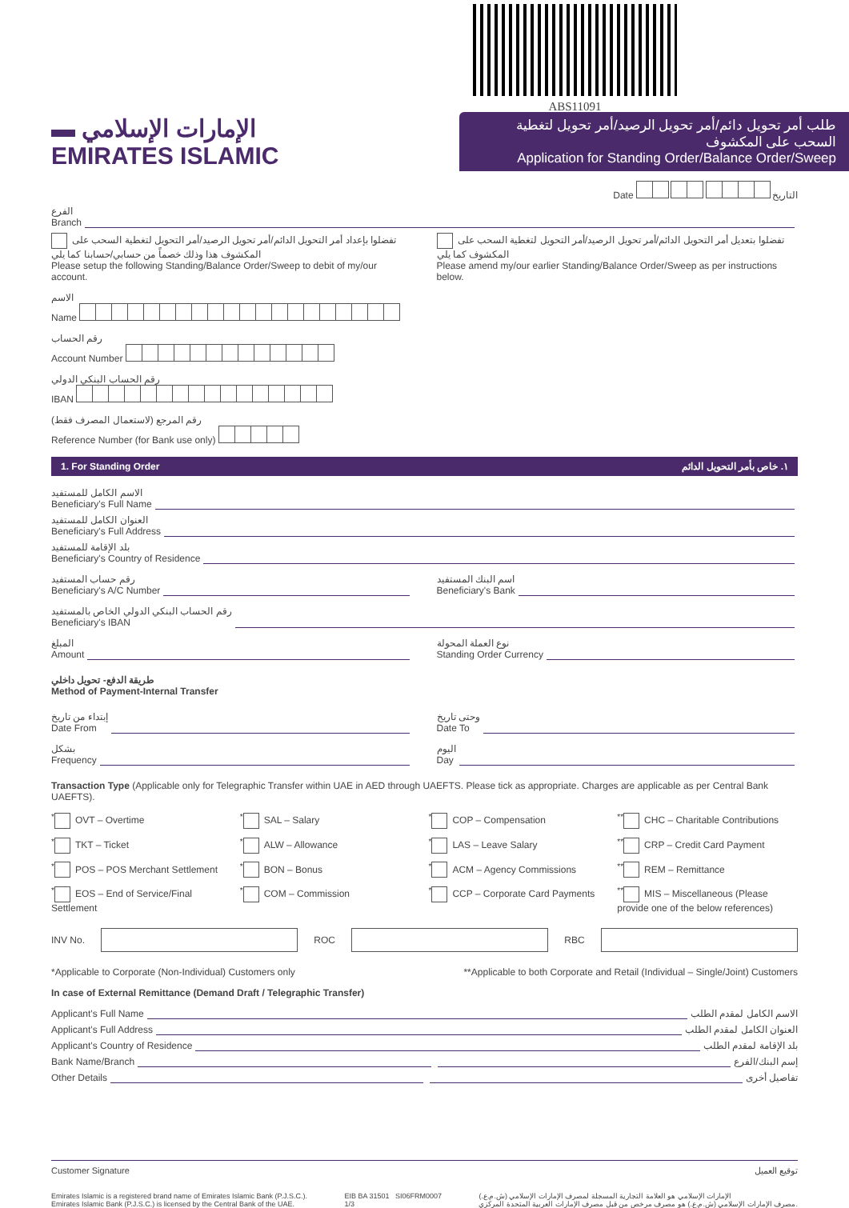ABS11091
▬ الإمارات الإسلامي
EMIRATES ISLAMIC
طلب أمر تحويل دائم/أمر تحويل الرصيد/أمر تحويل لتغطية السحب على المكشوف
Application for Standing Order/Balance Order/Sweep
Date التاريخ
الفرع
Branch
تفضلوا بإعداد أمر التحويل الدائم/أمر تحويل الرصيد/أمر التحويل لتغطية السحب على المكشوف هذا وذلك خصماً من حسابي/حسابنا كما يلي
Please setup the following Standing/Balance Order/Sweep to debit of my/our account.
تفضلوا بتعديل أمر التحويل الدائم/أمر تحويل الرصيد/أمر التحويل لتغطية السحب على المكشوف كما يلي
Please amend my/our earlier Standing/Balance Order/Sweep as per instructions below.
الاسم
Name
رقم الحساب
Account Number
رقم الحساب البنكي الدولي
IBAN
رقم المرجع (لاستعمال المصرف فقط)
Reference Number (for Bank use only)
1. For Standing Order ١. خاص بأمر التحويل الدائم
الاسم الكامل للمستفيد
Beneficiary's Full Name
العنوان الكامل للمستفيد
Beneficiary's Full Address
بلد الإقامة للمستفيد
Beneficiary's Country of Residence
رقم حساب المستفيد
Beneficiary's A/C Number
اسم البنك المستفيد
Beneficiary's Bank
رقم الحساب البنكي الدولي الخاص بالمستفيد
Beneficiary's IBAN
المبلغ
Amount
نوع العملة المحولة
Standing Order Currency
طريقة الدفع- تحويل داخلي
Method of Payment-Internal Transfer
إبتداء من تاريخ
Date From
وحتى تاريخ
Date To
بشكل
Frequency
اليوم
Day
Transaction Type (Applicable only for Telegraphic Transfer within UAE in AED through UAEFTS. Please tick as appropriate. Charges are applicable as per Central Bank UAEFTS).
<sup>*</sup> OVT – Overtime
<sup>*</sup> SAL – Salary
<sup>*</sup> COP – Compensation
<sup>**</sup> CHC – Charitable Contributions
<sup>*</sup> TKT – Ticket
<sup>*</sup> ALW – Allowance
<sup>*</sup> LAS – Leave Salary
<sup>**</sup> CRP – Credit Card Payment
<sup>*</sup> POS – POS Merchant Settlement
<sup>*</sup> BON – Bonus
<sup>*</sup> ACM – Agency Commissions
<sup>**</sup> REM – Remittance
<sup>*</sup> EOS – End of Service/Final Settlement
<sup>*</sup> COM – Commission
<sup>*</sup> CCP – Corporate Card Payments
<sup>**</sup> MIS – Miscellaneous (Please provide one of the below references)
INV No. ROC RBC
*Applicable to Corporate (Non-Individual) Customers only **Applicable to both Corporate and Retail (Individual – Single/Joint) Customers
In case of External Remittance (Demand Draft / Telegraphic Transfer)
Applicant's Full Name
الاسم الكامل لمقدم الطلب
Applicant's Full Address
العنوان الكامل لمقدم الطلب
Applicant's Country of Residence
بلد الإقامة لمقدم الطلب
Bank Name/Branch
إسم البنك/الفرع
Other Details
تفاصيل أخرى
Customer Signature توقيع العميل
Emirates Islamic is a registered brand name of Emirates Islamic Bank (P.J.S.C.).
Emirates Islamic Bank (P.J.S.C.) is licensed by the Central Bank of the UAE. EIB BA 31501 SI06FRM0007
1/3 الإمارات الإسلامي هو العلامة التجارية المسجلة لمصرف الإمارات الإسلامي (ش.م.ع.)
مصرف الإمارات الإسلامي (ش.م.ع.) هو مصرف مرخص من قبل مصرف الإمارات العربية المتحدة المركزي.